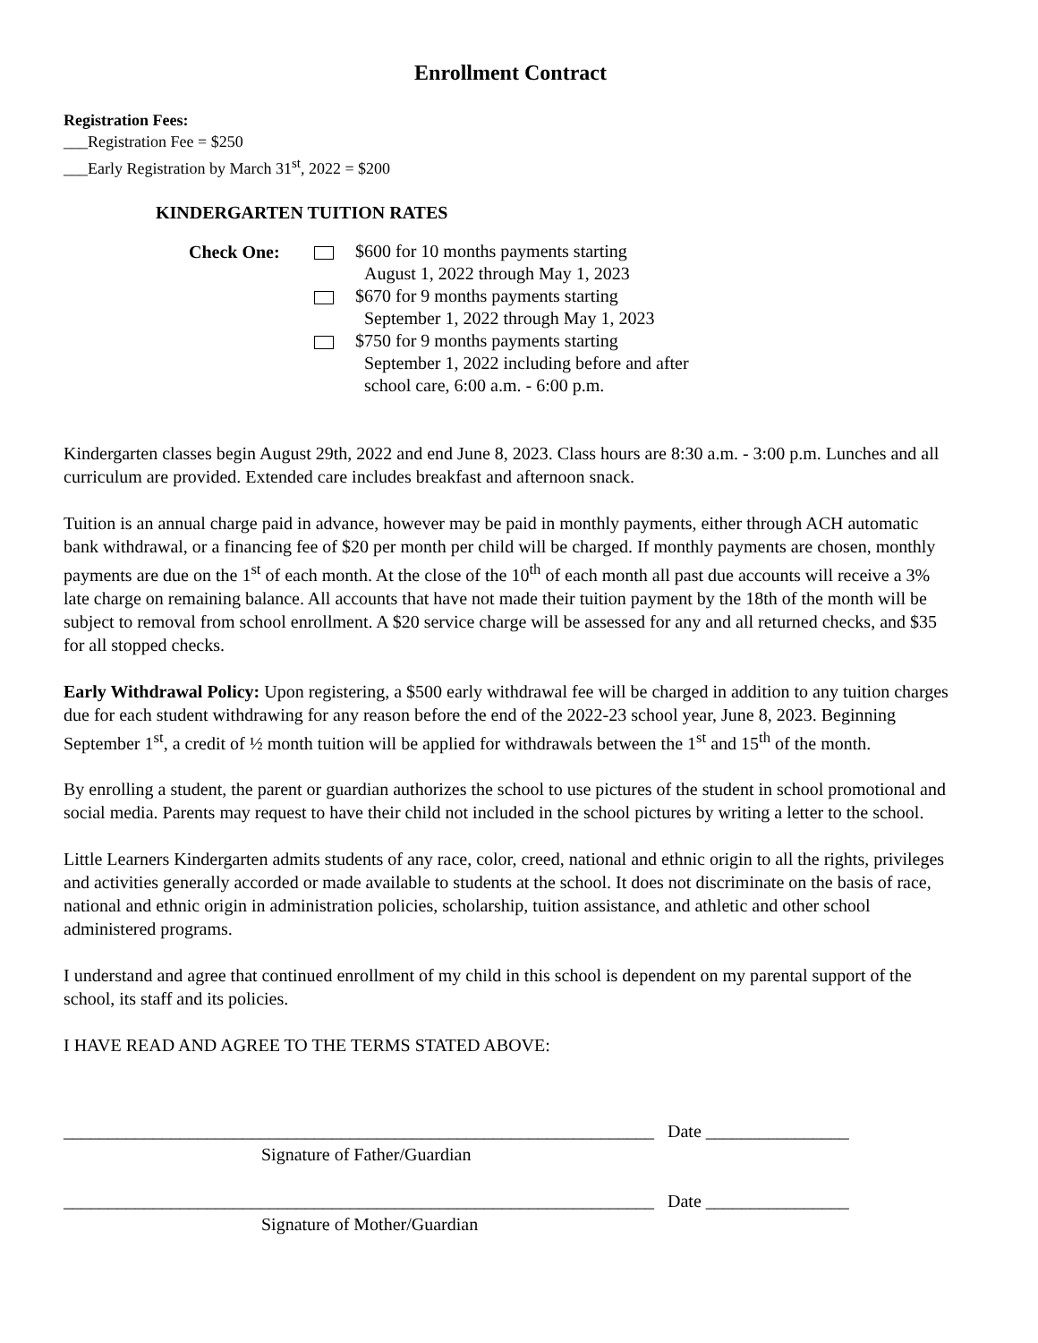Enrollment Contract
Registration Fees:
___Registration Fee = $250
___Early Registration by March 31<sup>st</sup>, 2022 = $200
KINDERGARTEN TUITION RATES
Check One:
$600 for 10 months payments starting
August 1, 2022 through May 1, 2023
$670 for 9 months payments starting
September 1, 2022 through May 1, 2023
$750 for 9 months payments starting
September 1, 2022 including before and after
school care, 6:00 a.m. - 6:00 p.m.
Kindergarten classes begin August 29th, 2022 and end June 8, 2023. Class hours are 8:30 a.m. - 3:00 p.m. Lunches and all curriculum are provided. Extended care includes breakfast and afternoon snack.
Tuition is an annual charge paid in advance, however may be paid in monthly payments, either through ACH automatic bank withdrawal, or a financing fee of $20 per month per child will be charged. If monthly payments are chosen, monthly payments are due on the 1<sup>st</sup> of each month. At the close of the 10<sup>th</sup> of each month all past due accounts will receive a 3% late charge on remaining balance. All accounts that have not made their tuition payment by the 18th of the month will be subject to removal from school enrollment. A $20 service charge will be assessed for any and all returned checks, and $35 for all stopped checks.
Early Withdrawal Policy: Upon registering, a $500 early withdrawal fee will be charged in addition to any tuition charges due for each student withdrawing for any reason before the end of the 2022-23 school year, June 8, 2023. Beginning September 1<sup>st</sup>, a credit of ½ month tuition will be applied for withdrawals between the 1<sup>st</sup> and 15<sup>th</sup> of the month.
By enrolling a student, the parent or guardian authorizes the school to use pictures of the student in school promotional and social media. Parents may request to have their child not included in the school pictures by writing a letter to the school.
Little Learners Kindergarten admits students of any race, color, creed, national and ethnic origin to all the rights, privileges and activities generally accorded or made available to students at the school. It does not discriminate on the basis of race, national and ethnic origin in administration policies, scholarship, tuition assistance, and athletic and other school administered programs.
I understand and agree that continued enrollment of my child in this school is dependent on my parental support of the school, its staff and its policies.
I HAVE READ AND AGREE TO THE TERMS STATED ABOVE:
__________________________________________________________________ Date ________________
Signature of Father/Guardian
__________________________________________________________________ Date ________________
Signature of Mother/Guardian